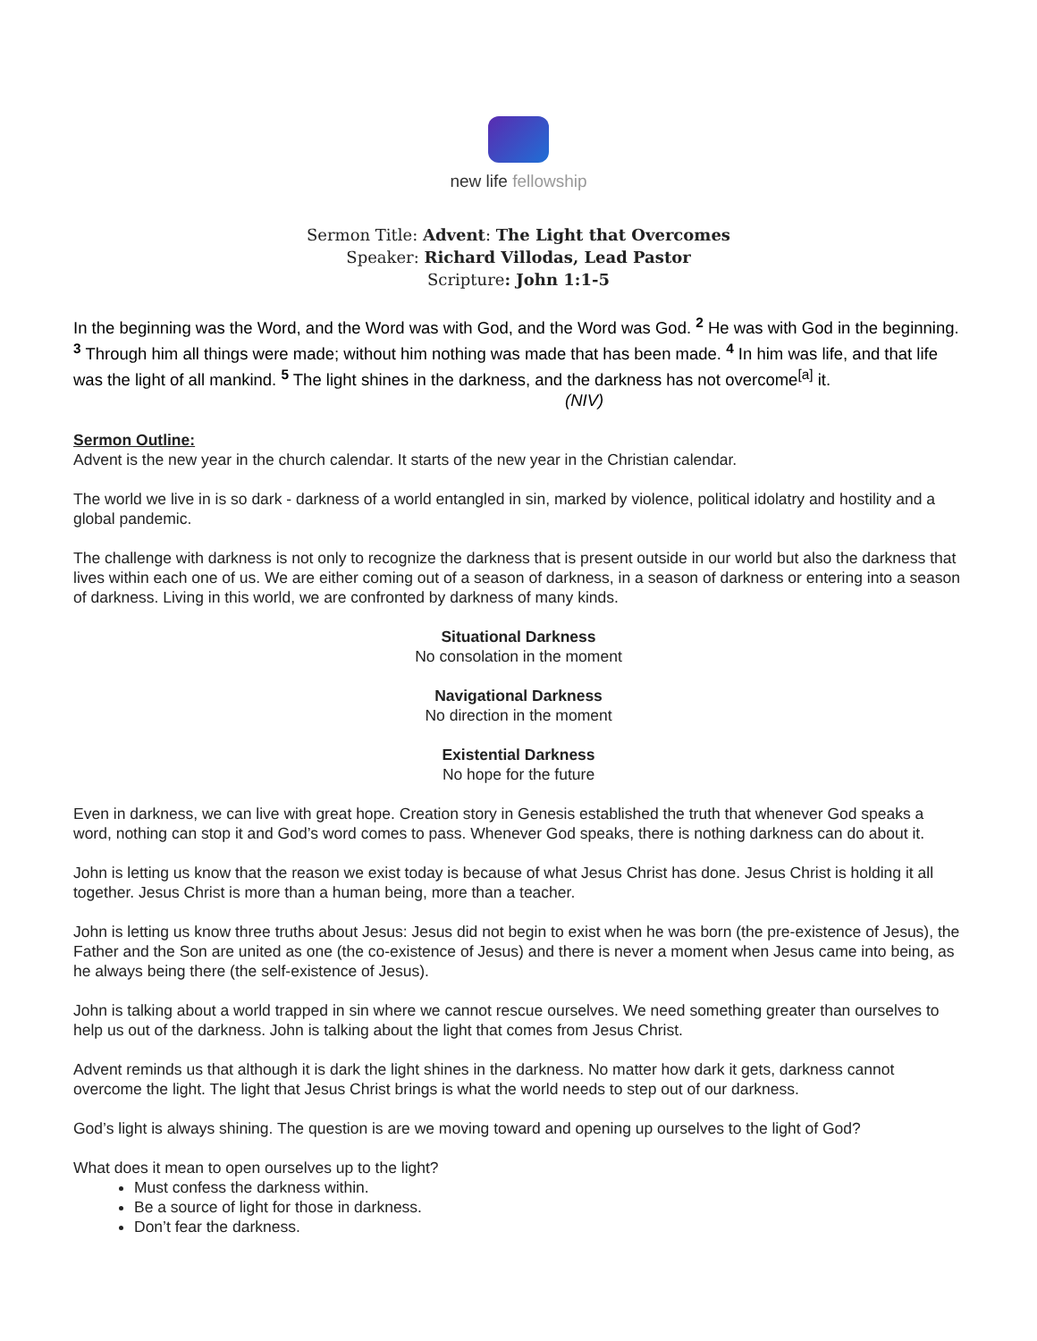new life fellowship
Sermon Title: Advent: The Light that Overcomes
Speaker: Richard Villodas, Lead Pastor
Scripture: John 1:1-5
In the beginning was the Word, and the Word was with God, and the Word was God. <sup>2</sup> He was with God in the beginning. <sup>3</sup> Through him all things were made; without him nothing was made that has been made. <sup>4</sup> In him was life, and that life was the light of all mankind. <sup>5</sup> The light shines in the darkness, and the darkness has not overcome<sup>[a]</sup> it. (NIV)
Sermon Outline:
Advent is the new year in the church calendar. It starts of the new year in the Christian calendar.
The world we live in is so dark - darkness of a world entangled in sin, marked by violence, political idolatry and hostility and a global pandemic.
The challenge with darkness is not only to recognize the darkness that is present outside in our world but also the darkness that lives within each one of us. We are either coming out of a season of darkness, in a season of darkness or entering into a season of darkness. Living in this world, we are confronted by darkness of many kinds.
Situational Darkness
No consolation in the moment
Navigational Darkness
No direction in the moment
Existential Darkness
No hope for the future
Even in darkness, we can live with great hope. Creation story in Genesis established the truth that whenever God speaks a word, nothing can stop it and God’s word comes to pass. Whenever God speaks, there is nothing darkness can do about it.
John is letting us know that the reason we exist today is because of what Jesus Christ has done. Jesus Christ is holding it all together. Jesus Christ is more than a human being, more than a teacher.
John is letting us know three truths about Jesus: Jesus did not begin to exist when he was born (the pre-existence of Jesus), the Father and the Son are united as one (the co-existence of Jesus) and there is never a moment when Jesus came into being, as he always being there (the self-existence of Jesus).
John is talking about a world trapped in sin where we cannot rescue ourselves. We need something greater than ourselves to help us out of the darkness. John is talking about the light that comes from Jesus Christ.
Advent reminds us that although it is dark the light shines in the darkness. No matter how dark it gets, darkness cannot overcome the light. The light that Jesus Christ brings is what the world needs to step out of our darkness.
God’s light is always shining. The question is are we moving toward and opening up ourselves to the light of God?
What does it mean to open ourselves up to the light?
Must confess the darkness within.
Be a source of light for those in darkness.
Don’t fear the darkness.